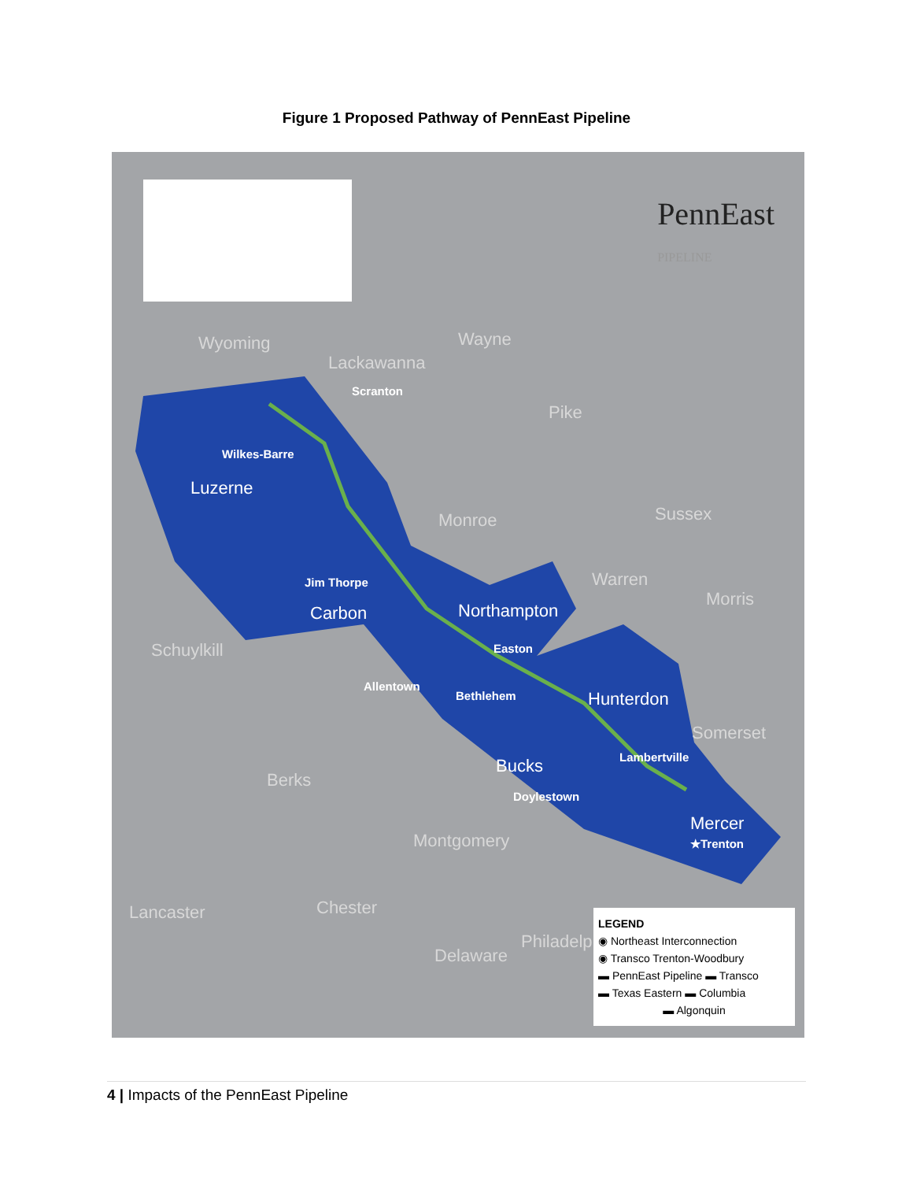Figure 1 Proposed Pathway of PennEast Pipeline
PennEast
PIPELINE
Wyoming
Lackawanna
Scranton
Wayne
Pike
Wilkes-Barre
Luzerne
Monroe Sussex
Jim Thorpe
Carbon Northampton
Warren
Morris
Schuylkill Easton
Allentown
Bethlehem Hunterdon
Somerset
Lambertville Bucks
Berks
Doylestown
Mercer
★Trenton Montgomery
Lancaster Chester
Delaware
Philadelphia
LEGEND
◉ Northeast Interconnection
◉ Transco Trenton-Woodbury
▬ PennEast Pipeline ▬ Transco
▬ Texas Eastern ▬ Columbia
▬ Algonquin
4 | Impacts of the PennEast Pipeline